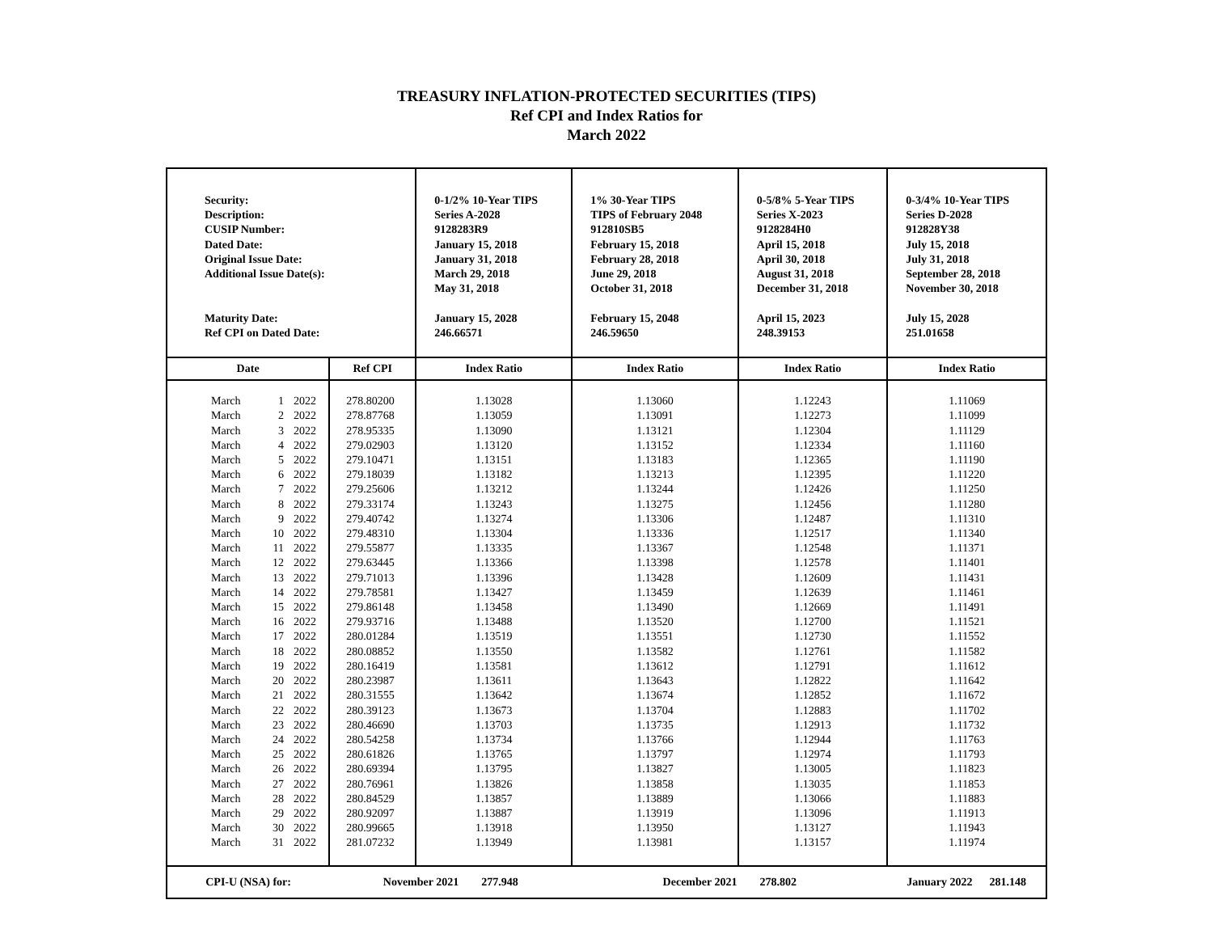TREASURY INFLATION-PROTECTED SECURITIES (TIPS)
Ref CPI and Index Ratios for
March 2022
| Security: Description: CUSIP Number: Dated Date: Original Issue Date: Additional Issue Date(s): Maturity Date: Ref CPI on Dated Date: | | | | 0-1/2% 10-Year TIPS Series A-2028 9128283R9 January 15, 2018 January 31, 2018 March 29, 2018 May 31, 2018 January 15, 2028 246.66571 | 1% 30-Year TIPS TIPS of February 2048 912810SB5 February 15, 2018 February 28, 2018 June 29, 2018 October 31, 2018 February 15, 2048 246.59650 | 0-5/8% 5-Year TIPS Series X-2023 9128284H0 April 15, 2018 April 30, 2018 August 31, 2018 December 31, 2018 April 15, 2023 248.39153 | 0-3/4% 10-Year TIPS Series D-2028 912828Y38 July 15, 2018 July 31, 2018 September 28, 2018 November 30, 2018 July 15, 2028 251.01658 |
| Date | | | Ref CPI | Index Ratio | Index Ratio | Index Ratio | Index Ratio |
| March | 1 | 2022 | 278.80200 | 1.13028 | 1.13060 | 1.12243 | 1.11069 |
| March | 2 | 2022 | 278.87768 | 1.13059 | 1.13091 | 1.12273 | 1.11099 |
| March | 3 | 2022 | 278.95335 | 1.13090 | 1.13121 | 1.12304 | 1.11129 |
| March | 4 | 2022 | 279.02903 | 1.13120 | 1.13152 | 1.12334 | 1.11160 |
| March | 5 | 2022 | 279.10471 | 1.13151 | 1.13183 | 1.12365 | 1.11190 |
| March | 6 | 2022 | 279.18039 | 1.13182 | 1.13213 | 1.12395 | 1.11220 |
| March | 7 | 2022 | 279.25606 | 1.13212 | 1.13244 | 1.12426 | 1.11250 |
| March | 8 | 2022 | 279.33174 | 1.13243 | 1.13275 | 1.12456 | 1.11280 |
| March | 9 | 2022 | 279.40742 | 1.13274 | 1.13306 | 1.12487 | 1.11310 |
| March | 10 | 2022 | 279.48310 | 1.13304 | 1.13336 | 1.12517 | 1.11340 |
| March | 11 | 2022 | 279.55877 | 1.13335 | 1.13367 | 1.12548 | 1.11371 |
| March | 12 | 2022 | 279.63445 | 1.13366 | 1.13398 | 1.12578 | 1.11401 |
| March | 13 | 2022 | 279.71013 | 1.13396 | 1.13428 | 1.12609 | 1.11431 |
| March | 14 | 2022 | 279.78581 | 1.13427 | 1.13459 | 1.12639 | 1.11461 |
| March | 15 | 2022 | 279.86148 | 1.13458 | 1.13490 | 1.12669 | 1.11491 |
| March | 16 | 2022 | 279.93716 | 1.13488 | 1.13520 | 1.12700 | 1.11521 |
| March | 17 | 2022 | 280.01284 | 1.13519 | 1.13551 | 1.12730 | 1.11552 |
| March | 18 | 2022 | 280.08852 | 1.13550 | 1.13582 | 1.12761 | 1.11582 |
| March | 19 | 2022 | 280.16419 | 1.13581 | 1.13612 | 1.12791 | 1.11612 |
| March | 20 | 2022 | 280.23987 | 1.13611 | 1.13643 | 1.12822 | 1.11642 |
| March | 21 | 2022 | 280.31555 | 1.13642 | 1.13674 | 1.12852 | 1.11672 |
| March | 22 | 2022 | 280.39123 | 1.13673 | 1.13704 | 1.12883 | 1.11702 |
| March | 23 | 2022 | 280.46690 | 1.13703 | 1.13735 | 1.12913 | 1.11732 |
| March | 24 | 2022 | 280.54258 | 1.13734 | 1.13766 | 1.12944 | 1.11763 |
| March | 25 | 2022 | 280.61826 | 1.13765 | 1.13797 | 1.12974 | 1.11793 |
| March | 26 | 2022 | 280.69394 | 1.13795 | 1.13827 | 1.13005 | 1.11823 |
| March | 27 | 2022 | 280.76961 | 1.13826 | 1.13858 | 1.13035 | 1.11853 |
| March | 28 | 2022 | 280.84529 | 1.13857 | 1.13889 | 1.13066 | 1.11883 |
| March | 29 | 2022 | 280.92097 | 1.13887 | 1.13919 | 1.13096 | 1.11913 |
| March | 30 | 2022 | 280.99665 | 1.13918 | 1.13950 | 1.13127 | 1.11943 |
| March | 31 | 2022 | 281.07232 | 1.13949 | 1.13981 | 1.13157 | 1.11974 |
| CPI-U (NSA) for: | | | November 2021 277.948 | | December 2021 278.802 | | January 2022 281.148 |